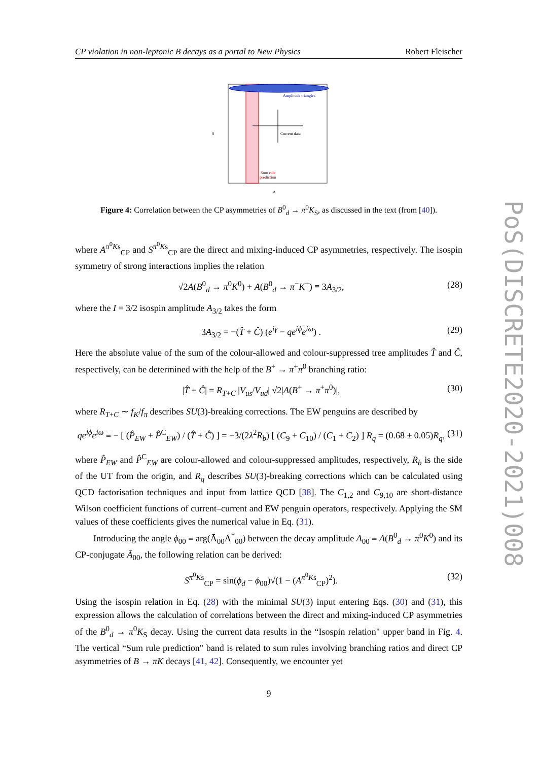CP violation in non-leptonic B decays as a portal to New Physics Robert Fleischer
Amplitude triangles
Current data
Sum rule
prediction
S
A
Figure 4: Correlation between the CP asymmetries of B<sup>0</sup><sub>d</sub> → π<sup>0</sup>K<sub>S</sub>, as discussed in the text (from [40]).
where A<sup>π<sup>0</sup>Ks</sup><sub>CP</sub> and S<sup>π<sup>0</sup>Ks</sup><sub>CP</sub> are the direct and mixing-induced CP asymmetries, respectively. The isospin symmetry of strong interactions implies the relation
√2A(B<sup>0</sup><sub>d</sub> → π<sup>0</sup>K<sup>0</sup>) + A(B<sup>0</sup><sub>d</sub> → π<sup>−</sup>K<sup>+</sup>) ≡ 3A<sub>3/2</sub>, (28)
where the I = 3/2 isospin amplitude A<sub>3/2</sub> takes the form
3A<sub>3/2</sub> = −(T̂ + Ĉ) (e<sup>iγ</sup> − qe<sup>iϕ</sup>e<sup>iω</sup>) . (29)
Here the absolute value of the sum of the colour-allowed and colour-suppressed tree amplitudes T̂ and Ĉ, respectively, can be determined with the help of the B<sup>+</sup> → π<sup>+</sup>π<sup>0</sup> branching ratio:
|T̂ + Ĉ| = R<sub>T+C</sub> |V<sub>us</sub>/V<sub>ud</sub>| √2|A(B<sup>+</sup> → π<sup>+</sup>π<sup>0</sup>)|, (30)
where R<sub>T+C</sub> ∼ f<sub>K</sub>/f<sub>π</sub> describes SU(3)-breaking corrections. The EW penguins are described by
qe<sup>iϕ</sup>e<sup>iω</sup> ≡ − [ (P̂<sub>EW</sub> + P̂<sup>C</sup><sub>EW</sub>) / (T̂ + Ĉ) ] = −3/(2λ<sup>2</sup>R<sub>b</sub>) [ (C<sub>9</sub> + C<sub>10</sub>) / (C<sub>1</sub> + C<sub>2</sub>) ] R<sub>q</sub> = (0.68 ± 0.05)R<sub>q</sub>, (31)
where P̂<sub>EW</sub> and P̂<sup>C</sup><sub>EW</sub> are colour-allowed and colour-suppressed amplitudes, respectively, R<sub>b</sub> is the side of the UT from the origin, and R<sub>q</sub> describes SU(3)-breaking corrections which can be calculated using QCD factorisation techniques and input from lattice QCD [38]. The C<sub>1,2</sub> and C<sub>9,10</sub> are short-distance Wilson coefficient functions of current–current and EW penguin operators, respectively. Applying the SM values of these coefficients gives the numerical value in Eq. (31).
Introducing the angle ϕ<sub>00</sub> ≡ arg(Ā<sub>00</sub>A<sup>*</sup><sub>00</sub>) between the decay amplitude A<sub>00</sub> ≡ A(B<sup>0</sup><sub>d</sub> → π<sup>0</sup>K<sup>0</sup>) and its CP-conjugate Ā<sub>00</sub>, the following relation can be derived:
S<sup>π<sup>0</sup>Ks</sup><sub>CP</sub> = sin(ϕ<sub>d</sub> − ϕ<sub>00</sub>)√(1 − (A<sup>π<sup>0</sup>Ks</sup><sub>CP</sub>)<sup>2</sup>). (32)
Using the isospin relation in Eq. (28) with the minimal SU(3) input entering Eqs. (30) and (31), this expression allows the calculation of correlations between the direct and mixing-induced CP asymmetries of the B<sup>0</sup><sub>d</sub> → π<sup>0</sup>K<sub>S</sub> decay. Using the current data results in the “Isospin relation" upper band in Fig. 4. The vertical “Sum rule prediction" band is related to sum rules involving branching ratios and direct CP asymmetries of B → πK decays [41, 42]. Consequently, we encounter yet
9
PoS(DISCRETE2020-2021)008